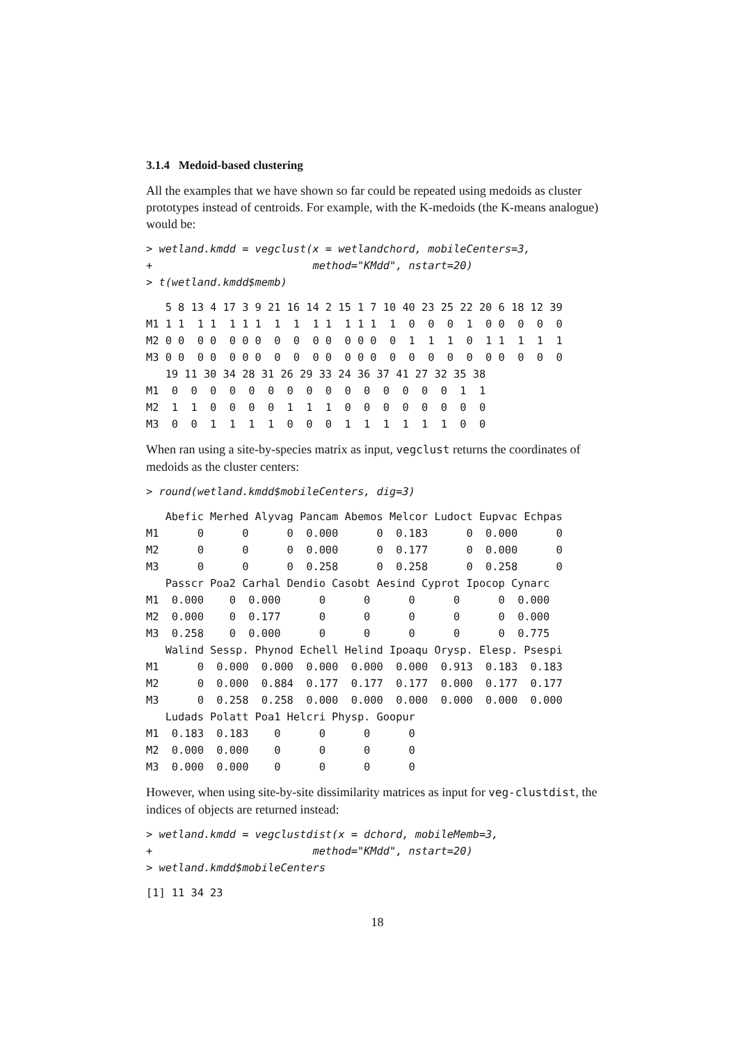3.1.4 Medoid-based clustering
All the examples that we have shown so far could be repeated using medoids as cluster prototypes instead of centroids. For example, with the K-medoids (the K-means analogue) would be:
> wetland.kmdd = vegclust(x = wetlandchord, mobileCenters=3,
+                         method="KMdd", nstart=20)
> t(wetland.kmdd$memb)
   5 8 13 4 17 3 9 21 16 14 2 15 1 7 10 40 23 25 22 20 6 18 12 39
M1 1 1  1 1  1 1 1  1  1  1 1  1 1 1  1  0  0  0  1  0 0  0  0  0
M2 0 0  0 0  0 0 0  0  0  0 0  0 0 0  0  1  1  1  0  1 1  1  1  1
M3 0 0  0 0  0 0 0  0  0  0 0  0 0 0  0  0  0  0  0  0 0  0  0  0
   19 11 30 34 28 31 26 29 33 24 36 37 41 27 32 35 38
M1  0  0  0  0  0  0  0  0  0  0  0  0  0  0  0  1  1
M2  1  1  0  0  0  0  1  1  1  0  0  0  0  0  0  0  0
M3  0  0  1  1  1  1  0  0  0  1  1  1  1  1  1  0  0
When ran using a site-by-species matrix as input, vegclust returns the coordinates of medoids as the cluster centers:
> round(wetland.kmdd$mobileCenters, dig=3)
   Abefic Merhed Alyvag Pancam Abemos Melcor Ludoct Eupvac Echpas
M1      0      0      0  0.000      0  0.183      0  0.000      0
M2      0      0      0  0.000      0  0.177      0  0.000      0
M3      0      0      0  0.258      0  0.258      0  0.258      0
   Passcr Poa2 Carhal Dendio Casobt Aesind Cyprot Ipocop Cynarc
M1  0.000    0  0.000      0      0      0      0      0  0.000
M2  0.000    0  0.177      0      0      0      0      0  0.000
M3  0.258    0  0.000      0      0      0      0      0  0.775
   Walind Sessp. Phynod Echell Helind Ipoaqu Orysp. Elesp. Psespi
M1      0  0.000  0.000  0.000  0.000  0.000  0.913  0.183  0.183
M2      0  0.000  0.884  0.177  0.177  0.177  0.000  0.177  0.177
M3      0  0.258  0.258  0.000  0.000  0.000  0.000  0.000  0.000
   Ludads Polatt Poa1 Helcri Physp. Goopur
M1  0.183  0.183    0      0      0      0
M2  0.000  0.000    0      0      0      0
M3  0.000  0.000    0      0      0      0
However, when using site-by-site dissimilarity matrices as input for veg-clustdist, the indices of objects are returned instead:
> wetland.kmdd = vegclustdist(x = dchord, mobileMemb=3,
+                         method="KMdd", nstart=20)
> wetland.kmdd$mobileCenters
[1] 11 34 23
18